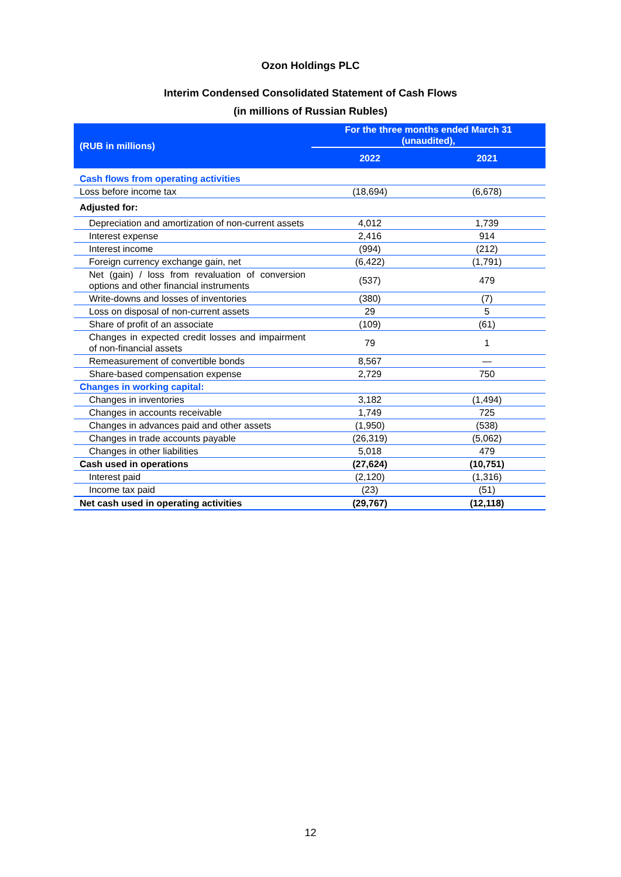Ozon Holdings PLC
Interim Condensed Consolidated Statement of Cash Flows
(in millions of Russian Rubles)
| (RUB in millions) | For the three months ended March 31 (unaudited), | |
| --- | --- | --- |
| | 2022 | 2021 |
| Cash flows from operating activities | | |
| Loss before income tax | (18,694) | (6,678) |
| Adjusted for: | | |
| Depreciation and amortization of non-current assets | 4,012 | 1,739 |
| Interest expense | 2,416 | 914 |
| Interest income | (994) | (212) |
| Foreign currency exchange gain, net | (6,422) | (1,791) |
| Net (gain) / loss from revaluation of conversion options and other financial instruments | (537) | 479 |
| Write-downs and losses of inventories | (380) | (7) |
| Loss on disposal of non-current assets | 29 | 5 |
| Share of profit of an associate | (109) | (61) |
| Changes in expected credit losses and impairment of non-financial assets | 79 | 1 |
| Remeasurement of convertible bonds | 8,567 | — |
| Share-based compensation expense | 2,729 | 750 |
| Changes in working capital: | | |
| Changes in inventories | 3,182 | (1,494) |
| Changes in accounts receivable | 1,749 | 725 |
| Changes in advances paid and other assets | (1,950) | (538) |
| Changes in trade accounts payable | (26,319) | (5,062) |
| Changes in other liabilities | 5,018 | 479 |
| Cash used in operations | (27,624) | (10,751) |
| Interest paid | (2,120) | (1,316) |
| Income tax paid | (23) | (51) |
| Net cash used in operating activities | (29,767) | (12,118) |
12